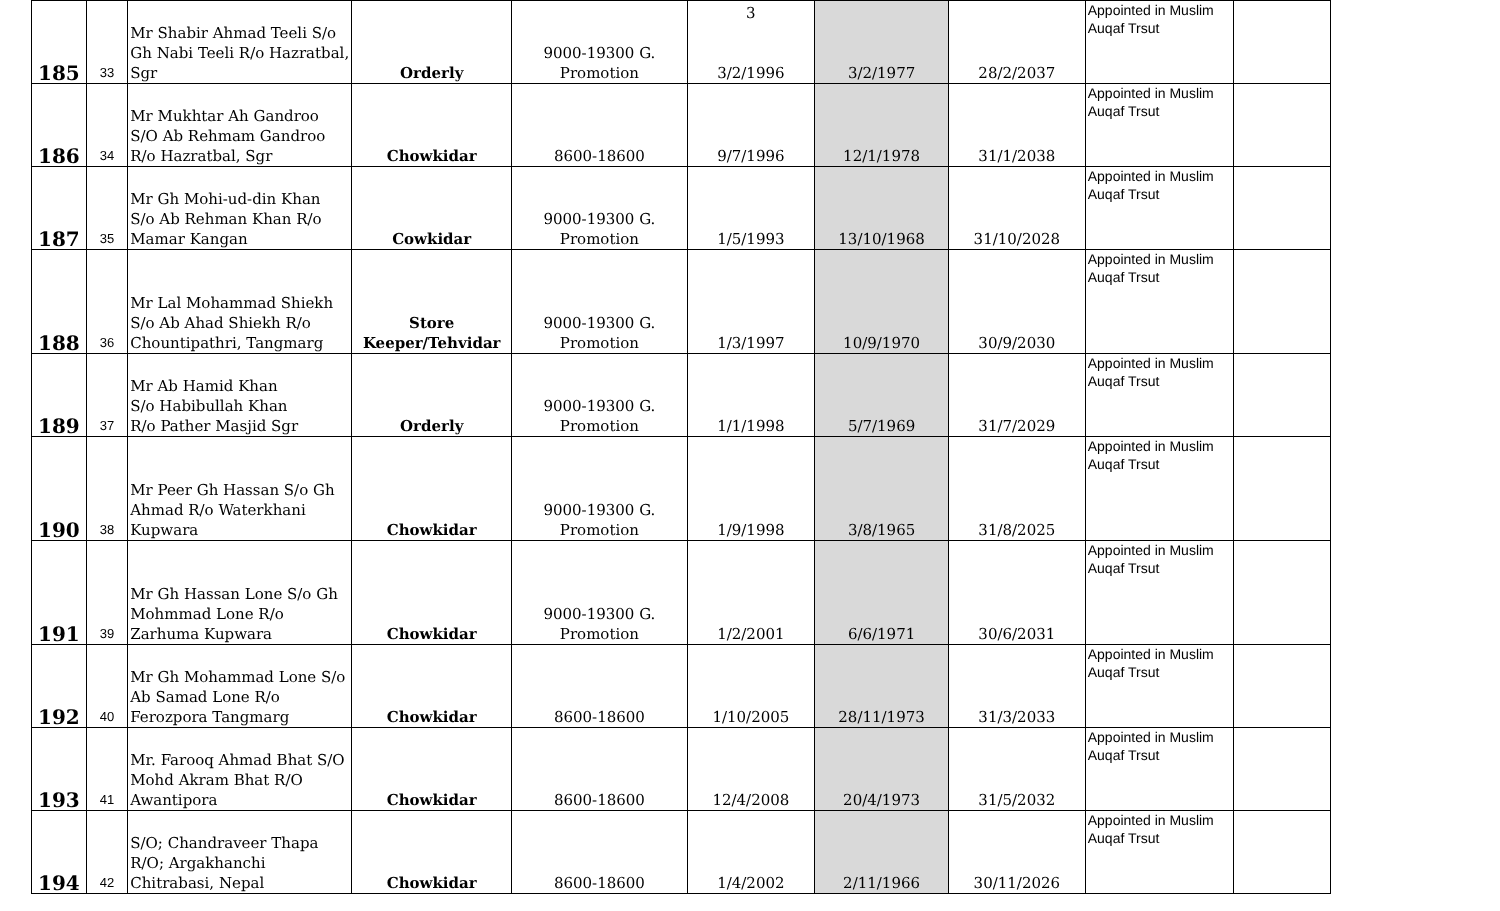| 185 | 33 | Mr Shabir Ahmad Teeli S/o Gh Nabi Teeli R/o Hazratbal, Sgr | Orderly | 9000-19300 G. Promotion | 3 3/2/1996 | 3/2/1977 | 28/2/2037 | Appointed in Muslim Auqaf Trsut | |
| 186 | 34 | Mr Mukhtar Ah Gandroo S/O Ab Rehmam Gandroo R/o Hazratbal, Sgr | Chowkidar | 8600-18600 | 9/7/1996 | 12/1/1978 | 31/1/2038 | Appointed in Muslim Auqaf Trsut | |
| 187 | 35 | Mr Gh Mohi-ud-din Khan S/o Ab Rehman Khan R/o Mamar Kangan | Cowkidar | 9000-19300 G. Promotion | 1/5/1993 | 13/10/1968 | 31/10/2028 | Appointed in Muslim Auqaf Trsut | |
| 188 | 36 | Mr Lal Mohammad Shiekh S/o Ab Ahad Shiekh R/o Chountipathri, Tangmarg | Store Keeper/Tehvidar | 9000-19300 G. Promotion | 1/3/1997 | 10/9/1970 | 30/9/2030 | Appointed in Muslim Auqaf Trsut | |
| 189 | 37 | Mr Ab Hamid Khan S/o Habibullah Khan R/o Pather Masjid Sgr | Orderly | 9000-19300 G. Promotion | 1/1/1998 | 5/7/1969 | 31/7/2029 | Appointed in Muslim Auqaf Trsut | |
| 190 | 38 | Mr Peer Gh Hassan S/o Gh Ahmad R/o Waterkhani Kupwara | Chowkidar | 9000-19300 G. Promotion | 1/9/1998 | 3/8/1965 | 31/8/2025 | Appointed in Muslim Auqaf Trsut | |
| 191 | 39 | Mr Gh Hassan Lone S/o Gh Mohmmad Lone R/o Zarhuma Kupwara | Chowkidar | 9000-19300 G. Promotion | 1/2/2001 | 6/6/1971 | 30/6/2031 | Appointed in Muslim Auqaf Trsut | |
| 192 | 40 | Mr Gh Mohammad Lone S/o Ab Samad Lone R/o Ferozpora Tangmarg | Chowkidar | 8600-18600 | 1/10/2005 | 28/11/1973 | 31/3/2033 | Appointed in Muslim Auqaf Trsut | |
| 193 | 41 | Mr. Farooq Ahmad Bhat S/O Mohd Akram Bhat R/O Awantipora | Chowkidar | 8600-18600 | 12/4/2008 | 20/4/1973 | 31/5/2032 | Appointed in Muslim Auqaf Trsut | |
| 194 | 42 | S/O; Chandraveer Thapa R/O; Argakhanchi Chitrabasi, Nepal | Chowkidar | 8600-18600 | 1/4/2002 | 2/11/1966 | 30/11/2026 | Appointed in Muslim Auqaf Trsut | |